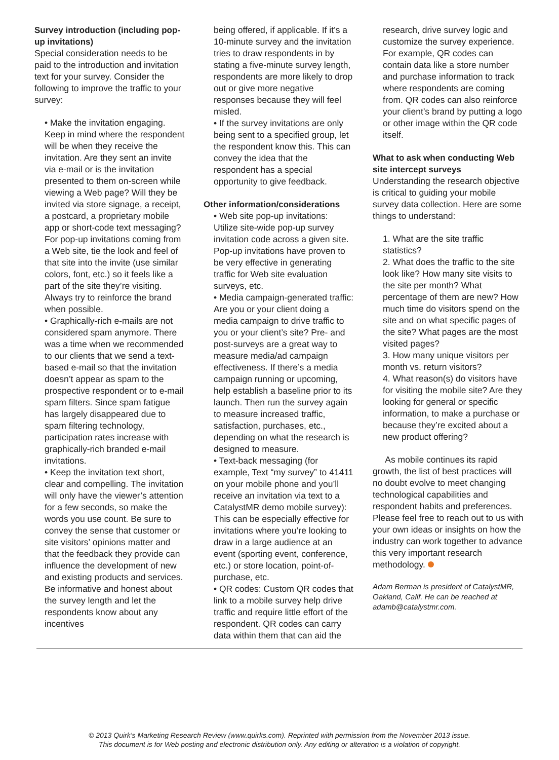Survey introduction (including pop-up invitations)
Special consideration needs to be paid to the introduction and invitation text for your survey. Consider the following to improve the traffic to your survey:
• Make the invitation engaging. Keep in mind where the respondent will be when they receive the invitation. Are they sent an invite via e-mail or is the invitation presented to them on-screen while viewing a Web page? Will they be invited via store signage, a receipt, a postcard, a proprietary mobile app or short-code text messaging? For pop-up invitations coming from a Web site, tie the look and feel of that site into the invite (use similar colors, font, etc.) so it feels like a part of the site they’re visiting. Always try to reinforce the brand when possible.
• Graphically-rich e-mails are not considered spam anymore. There was a time when we recommended to our clients that we send a text-based e-mail so that the invitation doesn’t appear as spam to the prospective respondent or to e-mail spam filters. Since spam fatigue has largely disappeared due to spam filtering technology, participation rates increase with graphically-rich branded e-mail invitations.
• Keep the invitation text short, clear and compelling. The invitation will only have the viewer’s attention for a few seconds, so make the words you use count. Be sure to convey the sense that customer or site visitors’ opinions matter and that the feedback they provide can influence the development of new and existing products and services. Be informative and honest about the survey length and let the respondents know about any incentives
being offered, if applicable. If it’s a 10-minute survey and the invitation tries to draw respondents in by stating a five-minute survey length, respondents are more likely to drop out or give more negative responses because they will feel misled.
• If the survey invitations are only being sent to a specified group, let the respondent know this. This can convey the idea that the respondent has a special opportunity to give feedback.
Other information/considerations
• Web site pop-up invitations: Utilize site-wide pop-up survey invitation code across a given site. Pop-up invitations have proven to be very effective in generating traffic for Web site evaluation surveys, etc.
• Media campaign-generated traffic: Are you or your client doing a media campaign to drive traffic to you or your client’s site? Pre- and post-surveys are a great way to measure media/ad campaign effectiveness. If there’s a media campaign running or upcoming, help establish a baseline prior to its launch. Then run the survey again to measure increased traffic, satisfaction, purchases, etc., depending on what the research is designed to measure.
• Text-back messaging (for example, Text “my survey” to 41411 on your mobile phone and you’ll receive an invitation via text to a CatalystMR demo mobile survey): This can be especially effective for invitations where you’re looking to draw in a large audience at an event (sporting event, conference, etc.) or store location, point-of-purchase, etc.
• QR codes: Custom QR codes that link to a mobile survey help drive traffic and require little effort of the respondent. QR codes can carry data within them that can aid the
research, drive survey logic and customize the survey experience. For example, QR codes can contain data like a store number and purchase information to track where respondents are coming from. QR codes can also reinforce your client’s brand by putting a logo or other image within the QR code itself.
What to ask when conducting Web site intercept surveys
Understanding the research objective is critical to guiding your mobile survey data collection. Here are some things to understand:
1. What are the site traffic statistics?
2. What does the traffic to the site look like? How many site visits to the site per month? What percentage of them are new? How much time do visitors spend on the site and on what specific pages of the site? What pages are the most visited pages?
3. How many unique visitors per month vs. return visitors?
4. What reason(s) do visitors have for visiting the mobile site? Are they looking for general or specific information, to make a purchase or because they’re excited about a new product offering?
As mobile continues its rapid growth, the list of best practices will no doubt evolve to meet changing technological capabilities and respondent habits and preferences. Please feel free to reach out to us with your own ideas or insights on how the industry can work together to advance this very important research methodology.
Adam Berman is president of CatalystMR, Oakland, Calif. He can be reached at adamb@catalystmr.com.
© 2013 Quirk’s Marketing Research Review (www.quirks.com). Reprinted with permission from the November 2013 issue.
This document is for Web posting and electronic distribution only. Any editing or alteration is a violation of copyright.